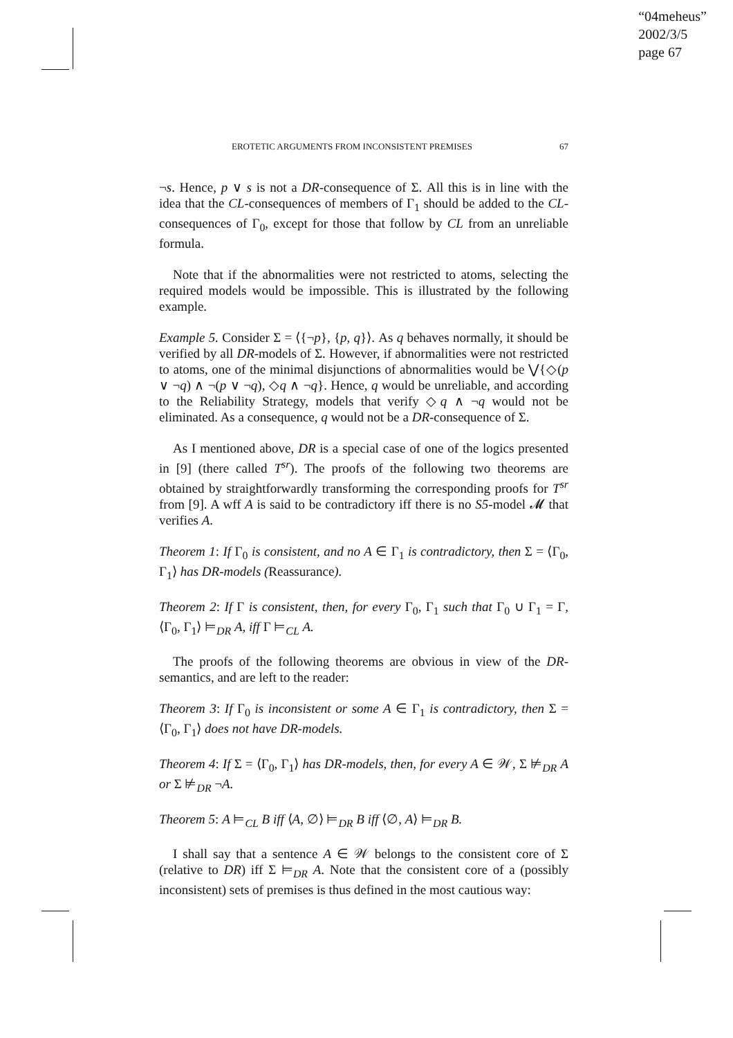“04meheus”
2002/3/5
page 67
EROTETIC ARGUMENTS FROM INCONSISTENT PREMISES 67
¬s. Hence, p ∨ s is not a DR-consequence of Σ. All this is in line with the idea that the CL-consequences of members of Γ<sub>1</sub> should be added to the CL-consequences of Γ<sub>0</sub>, except for those that follow by CL from an unreliable formula.
Note that if the abnormalities were not restricted to atoms, selecting the required models would be impossible. This is illustrated by the following example.
Example 5. Consider Σ = ⟨{¬p}, {p, q}⟩. As q behaves normally, it should be verified by all DR-models of Σ. However, if abnormalities were not restricted to atoms, one of the minimal disjunctions of abnormalities would be ⋁{◇(p ∨ ¬q) ∧ ¬(p ∨ ¬q), ◇q ∧ ¬q}. Hence, q would be unreliable, and according to the Reliability Strategy, models that verify ◇q ∧ ¬q would not be eliminated. As a consequence, q would not be a DR-consequence of Σ.
As I mentioned above, DR is a special case of one of the logics presented in [9] (there called T<sup>sr</sup>). The proofs of the following two theorems are obtained by straightforwardly transforming the corresponding proofs for T<sup>sr</sup> from [9]. A wff A is said to be contradictory iff there is no S5-model 𝓜 that verifies A.
Theorem 1: If Γ<sub>0</sub> is consistent, and no A ∈ Γ<sub>1</sub> is contradictory, then Σ = ⟨Γ<sub>0</sub>, Γ<sub>1</sub>⟩ has DR-models (Reassurance).
Theorem 2: If Γ is consistent, then, for every Γ<sub>0</sub>, Γ<sub>1</sub> such that Γ<sub>0</sub> ∪ Γ<sub>1</sub> = Γ, ⟨Γ<sub>0</sub>, Γ<sub>1</sub>⟩ ⊨<sub>DR</sub> A, iff Γ ⊨<sub>CL</sub> A.
The proofs of the following theorems are obvious in view of the DR-semantics, and are left to the reader:
Theorem 3: If Γ<sub>0</sub> is inconsistent or some A ∈ Γ<sub>1</sub> is contradictory, then Σ = ⟨Γ<sub>0</sub>, Γ<sub>1</sub>⟩ does not have DR-models.
Theorem 4: If Σ = ⟨Γ<sub>0</sub>, Γ<sub>1</sub>⟩ has DR-models, then, for every A ∈ 𝒲, Σ ⊭<sub>DR</sub> A or Σ ⊭<sub>DR</sub> ¬A.
Theorem 5: A ⊨<sub>CL</sub> B iff ⟨A, ∅⟩ ⊨<sub>DR</sub> B iff ⟨∅, A⟩ ⊨<sub>DR</sub> B.
I shall say that a sentence A ∈ 𝒲 belongs to the consistent core of Σ (relative to DR) iff Σ ⊨<sub>DR</sub> A. Note that the consistent core of a (possibly inconsistent) sets of premises is thus defined in the most cautious way: